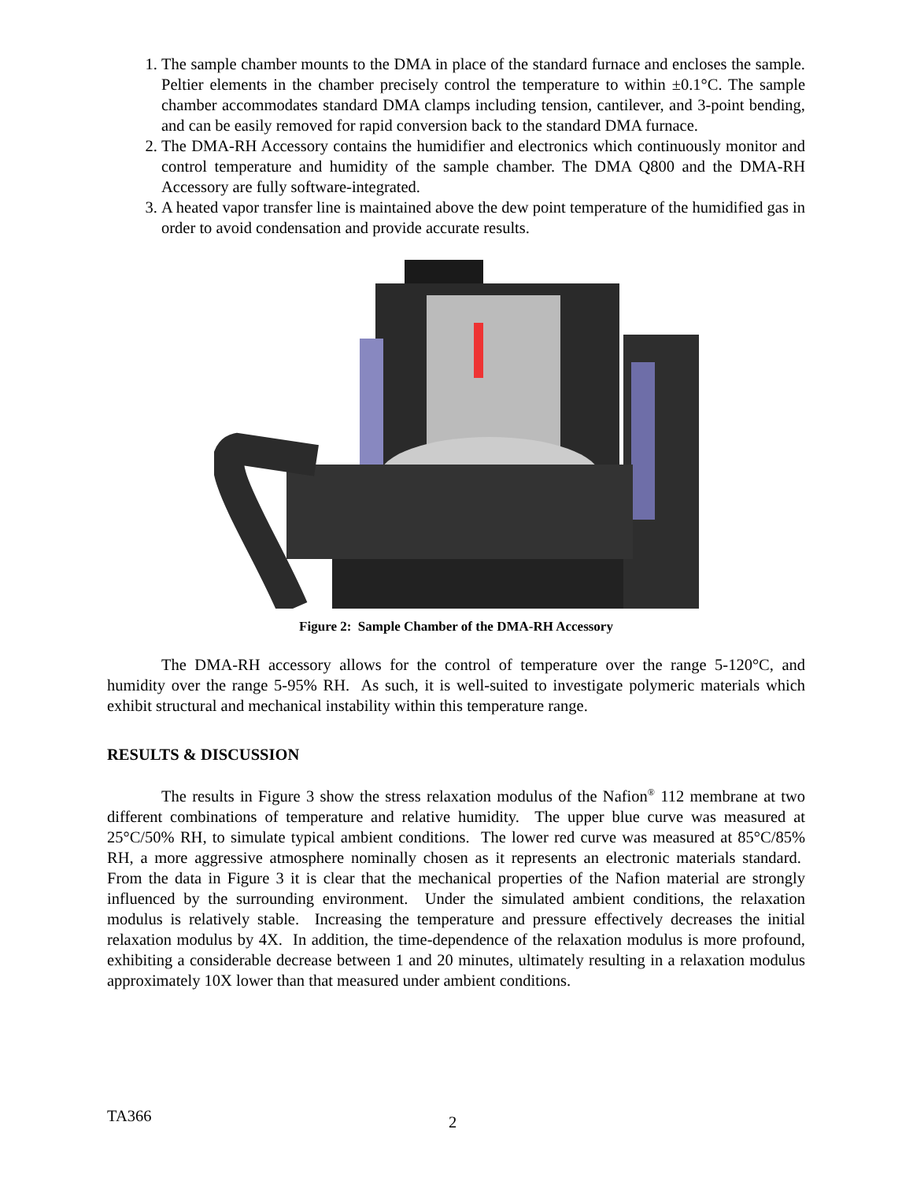1. The sample chamber mounts to the DMA in place of the standard furnace and encloses the sample. Peltier elements in the chamber precisely control the temperature to within ±0.1°C. The sample chamber accommodates standard DMA clamps including tension, cantilever, and 3-point bending, and can be easily removed for rapid conversion back to the standard DMA furnace.
2. The DMA-RH Accessory contains the humidifier and electronics which continuously monitor and control temperature and humidity of the sample chamber. The DMA Q800 and the DMA-RH Accessory are fully software-integrated.
3. A heated vapor transfer line is maintained above the dew point temperature of the humidified gas in order to avoid condensation and provide accurate results.
Figure 2: Sample Chamber of the DMA-RH Accessory
The DMA-RH accessory allows for the control of temperature over the range 5-120°C, and humidity over the range 5-95% RH. As such, it is well-suited to investigate polymeric materials which exhibit structural and mechanical instability within this temperature range.
RESULTS & DISCUSSION
The results in Figure 3 show the stress relaxation modulus of the Nafion<sup>®</sup> 112 membrane at two different combinations of temperature and relative humidity. The upper blue curve was measured at 25°C/50% RH, to simulate typical ambient conditions. The lower red curve was measured at 85°C/85% RH, a more aggressive atmosphere nominally chosen as it represents an electronic materials standard. From the data in Figure 3 it is clear that the mechanical properties of the Nafion material are strongly influenced by the surrounding environment. Under the simulated ambient conditions, the relaxation modulus is relatively stable. Increasing the temperature and pressure effectively decreases the initial relaxation modulus by 4X. In addition, the time-dependence of the relaxation modulus is more profound, exhibiting a considerable decrease between 1 and 20 minutes, ultimately resulting in a relaxation modulus approximately 10X lower than that measured under ambient conditions.
TA366 2